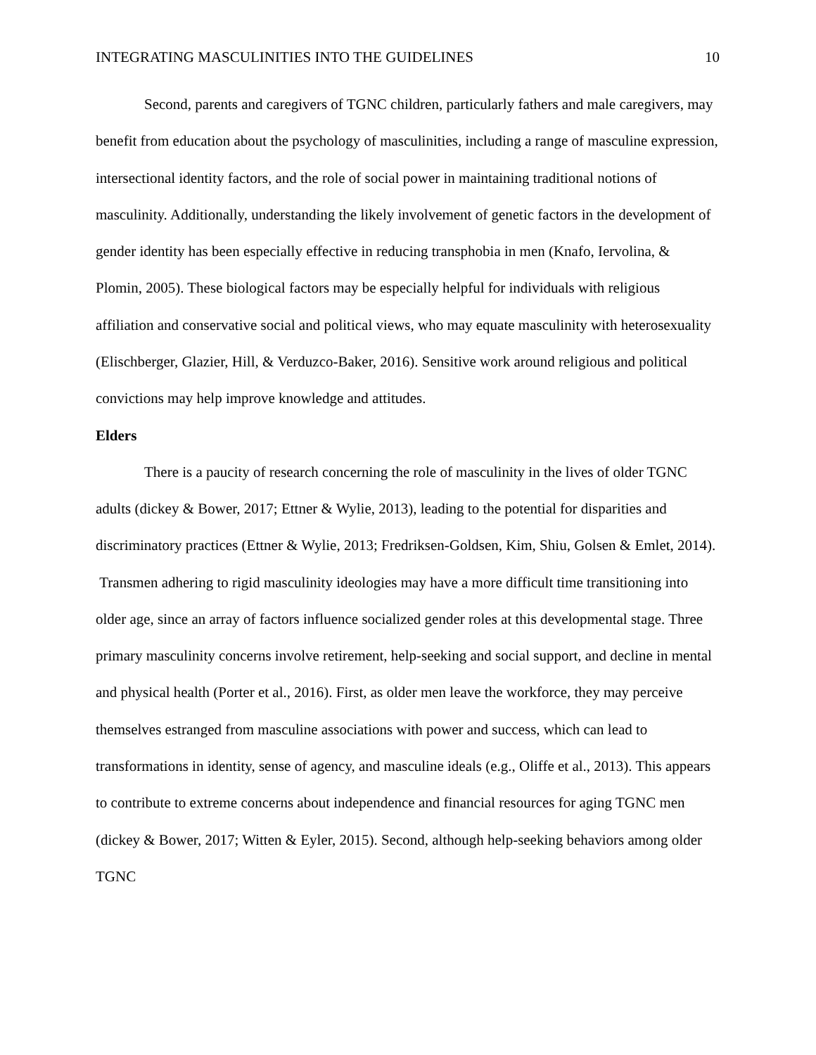INTEGRATING MASCULINITIES INTO THE GUIDELINES 10
Second, parents and caregivers of TGNC children, particularly fathers and male caregivers, may benefit from education about the psychology of masculinities, including a range of masculine expression, intersectional identity factors, and the role of social power in maintaining traditional notions of masculinity. Additionally, understanding the likely involvement of genetic factors in the development of gender identity has been especially effective in reducing transphobia in men (Knafo, Iervolina, & Plomin, 2005). These biological factors may be especially helpful for individuals with religious affiliation and conservative social and political views, who may equate masculinity with heterosexuality (Elischberger, Glazier, Hill, & Verduzco-Baker, 2016). Sensitive work around religious and political convictions may help improve knowledge and attitudes.
Elders
There is a paucity of research concerning the role of masculinity in the lives of older TGNC adults (dickey & Bower, 2017; Ettner & Wylie, 2013), leading to the potential for disparities and discriminatory practices (Ettner & Wylie, 2013; Fredriksen-Goldsen, Kim, Shiu, Golsen & Emlet, 2014). Transmen adhering to rigid masculinity ideologies may have a more difficult time transitioning into older age, since an array of factors influence socialized gender roles at this developmental stage. Three primary masculinity concerns involve retirement, help-seeking and social support, and decline in mental and physical health (Porter et al., 2016). First, as older men leave the workforce, they may perceive themselves estranged from masculine associations with power and success, which can lead to transformations in identity, sense of agency, and masculine ideals (e.g., Oliffe et al., 2013). This appears to contribute to extreme concerns about independence and financial resources for aging TGNC men (dickey & Bower, 2017; Witten & Eyler, 2015). Second, although help-seeking behaviors among older TGNC